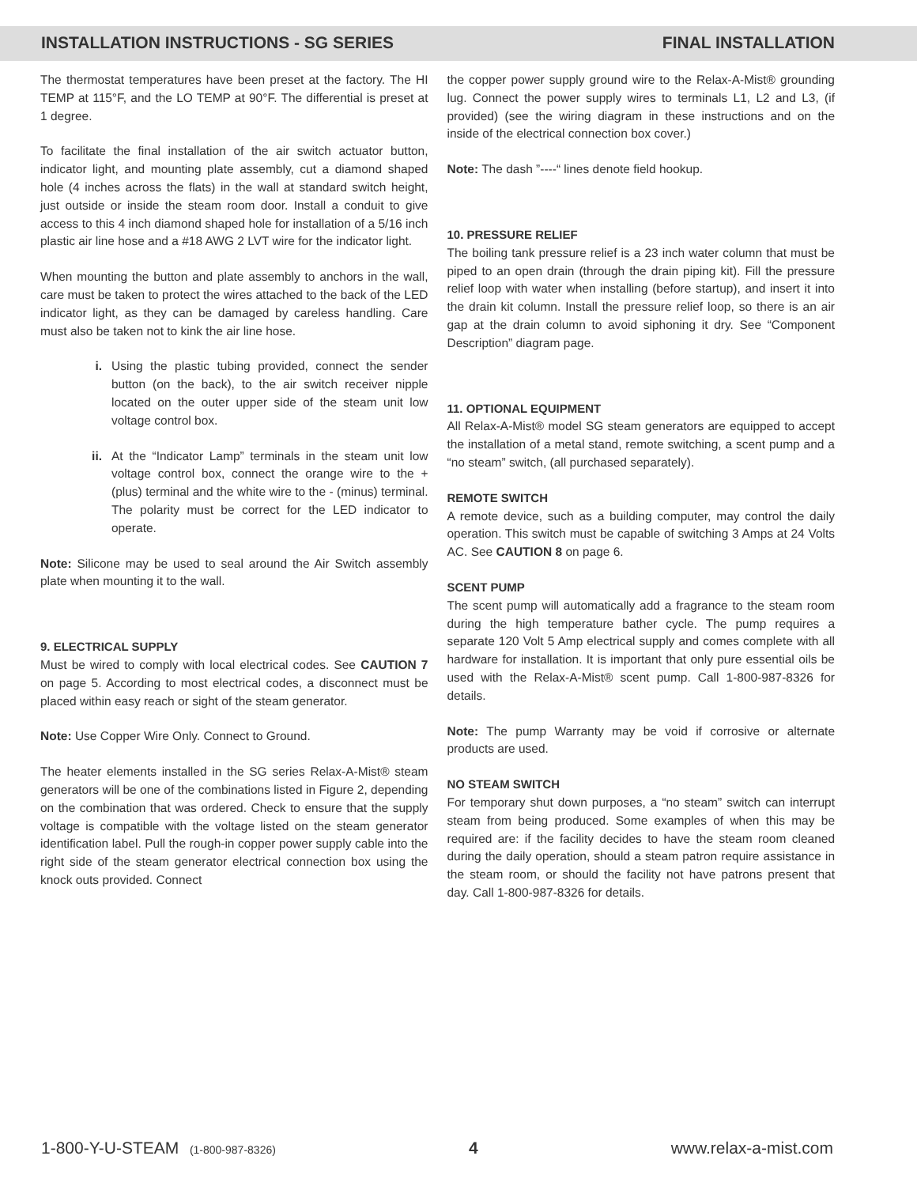INSTALLATION INSTRUCTIONS - SG SERIES FINAL INSTALLATION
The thermostat temperatures have been preset at the factory. The HI TEMP at 115°F, and the LO TEMP at 90°F. The differential is preset at 1 degree.
To facilitate the final installation of the air switch actuator button, indicator light, and mounting plate assembly, cut a diamond shaped hole (4 inches across the flats) in the wall at standard switch height, just outside or inside the steam room door. Install a conduit to give access to this 4 inch diamond shaped hole for installation of a 5/16 inch plastic air line hose and a #18 AWG 2 LVT wire for the indicator light.
When mounting the button and plate assembly to anchors in the wall, care must be taken to protect the wires attached to the back of the LED indicator light, as they can be damaged by careless handling. Care must also be taken not to kink the air line hose.
i. Using the plastic tubing provided, connect the sender button (on the back), to the air switch receiver nipple located on the outer upper side of the steam unit low voltage control box.
ii. At the “Indicator Lamp” terminals in the steam unit low voltage control box, connect the orange wire to the + (plus) terminal and the white wire to the - (minus) terminal. The polarity must be correct for the LED indicator to operate.
Note: Silicone may be used to seal around the Air Switch assembly plate when mounting it to the wall.
9. ELECTRICAL SUPPLY
Must be wired to comply with local electrical codes. See CAUTION 7 on page 5. According to most electrical codes, a disconnect must be placed within easy reach or sight of the steam generator.
Note: Use Copper Wire Only. Connect to Ground.
The heater elements installed in the SG series Relax-A-Mist® steam generators will be one of the combinations listed in Figure 2, depending on the combination that was ordered. Check to ensure that the supply voltage is compatible with the voltage listed on the steam generator identification label. Pull the rough-in copper power supply cable into the right side of the steam generator electrical connection box using the knock outs provided. Connect
the copper power supply ground wire to the Relax-A-Mist® grounding lug. Connect the power supply wires to terminals L1, L2 and L3, (if provided) (see the wiring diagram in these instructions and on the inside of the electrical connection box cover.)
Note: The dash ”----“ lines denote field hookup.
10. PRESSURE RELIEF
The boiling tank pressure relief is a 23 inch water column that must be piped to an open drain (through the drain piping kit). Fill the pressure relief loop with water when installing (before startup), and insert it into the drain kit column. Install the pressure relief loop, so there is an air gap at the drain column to avoid siphoning it dry. See “Component Description” diagram page.
11. OPTIONAL EQUIPMENT
All Relax-A-Mist® model SG steam generators are equipped to accept the installation of a metal stand, remote switching, a scent pump and a “no steam” switch, (all purchased separately).
REMOTE SWITCH
A remote device, such as a building computer, may control the daily operation. This switch must be capable of switching 3 Amps at 24 Volts AC. See CAUTION 8 on page 6.
SCENT PUMP
The scent pump will automatically add a fragrance to the steam room during the high temperature bather cycle. The pump requires a separate 120 Volt 5 Amp electrical supply and comes complete with all hardware for installation. It is important that only pure essential oils be used with the Relax-A-Mist® scent pump. Call 1-800-987-8326 for details.
Note: The pump Warranty may be void if corrosive or alternate products are used.
NO STEAM SWITCH
For temporary shut down purposes, a “no steam” switch can interrupt steam from being produced. Some examples of when this may be required are: if the facility decides to have the steam room cleaned during the daily operation, should a steam patron require assistance in the steam room, or should the facility not have patrons present that day. Call 1-800-987-8326 for details.
1-800-Y-U-STEAM (1-800-987-8326) 4 www.relax-a-mist.com